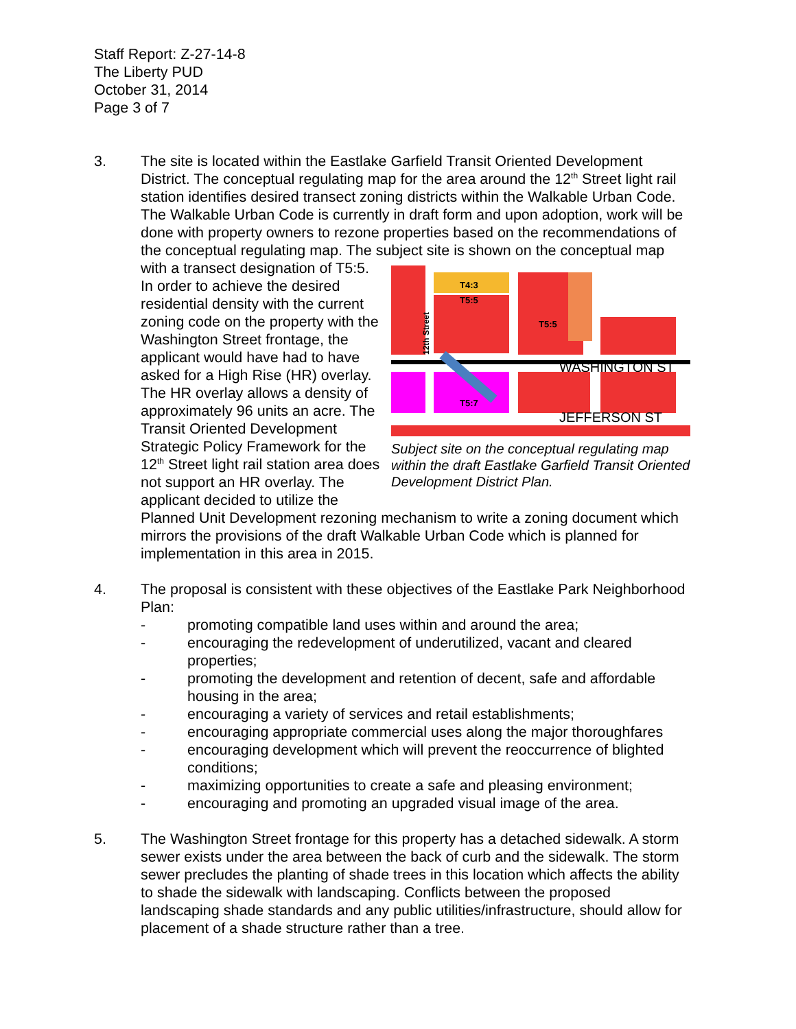Staff Report: Z-27-14-8
The Liberty PUD
October 31, 2014
Page 3 of 7
3. The site is located within the Eastlake Garfield Transit Oriented Development District. The conceptual regulating map for the area around the 12<sup>th</sup> Street light rail station identifies desired transect zoning districts within the Walkable Urban Code. The Walkable Urban Code is currently in draft form and upon adoption, work will be done with property owners to rezone properties based on the recommendations of the conceptual regulating map. The subject site is shown on
WASHINGTON ST
JEFFERSON ST
T4:3
T5:5
T5:5
T5:7
12th Street
Subject site on the conceptual regulating map within the draft Eastlake Garfield Transit Oriented Development District Plan.
the conceptual map with a transect designation of T5:5. In order to achieve the desired residential density with the current zoning code on the property with the Washington Street frontage, the applicant would have had to have asked for a High Rise (HR) overlay. The HR overlay allows a density of approximately 96 units an acre. The Transit Oriented Development Strategic Policy Framework for the 12<sup>th</sup> Street light rail station area does not support an HR overlay. The applicant decided to utilize the Planned Unit Development rezoning mechanism to write a zoning document which mirrors the provisions of the draft Walkable Urban Code which is planned for implementation in this area in 2015.
4. The proposal is consistent with these objectives of the Eastlake Park Neighborhood Plan:
- promoting compatible land uses within and around the area;
- encouraging the redevelopment of underutilized, vacant and cleared properties;
- promoting the development and retention of decent, safe and affordable housing in the area;
- encouraging a variety of services and retail establishments;
- encouraging appropriate commercial uses along the major thoroughfares
- encouraging development which will prevent the reoccurrence of blighted conditions;
- maximizing opportunities to create a safe and pleasing environment;
- encouraging and promoting an upgraded visual image of the area.
5. The Washington Street frontage for this property has a detached sidewalk. A storm sewer exists under the area between the back of curb and the sidewalk. The storm sewer precludes the planting of shade trees in this location which affects the ability to shade the sidewalk with landscaping. Conflicts between the proposed landscaping shade standards and any public utilities/infrastructure, should allow for placement of a shade structure rather than a tree.